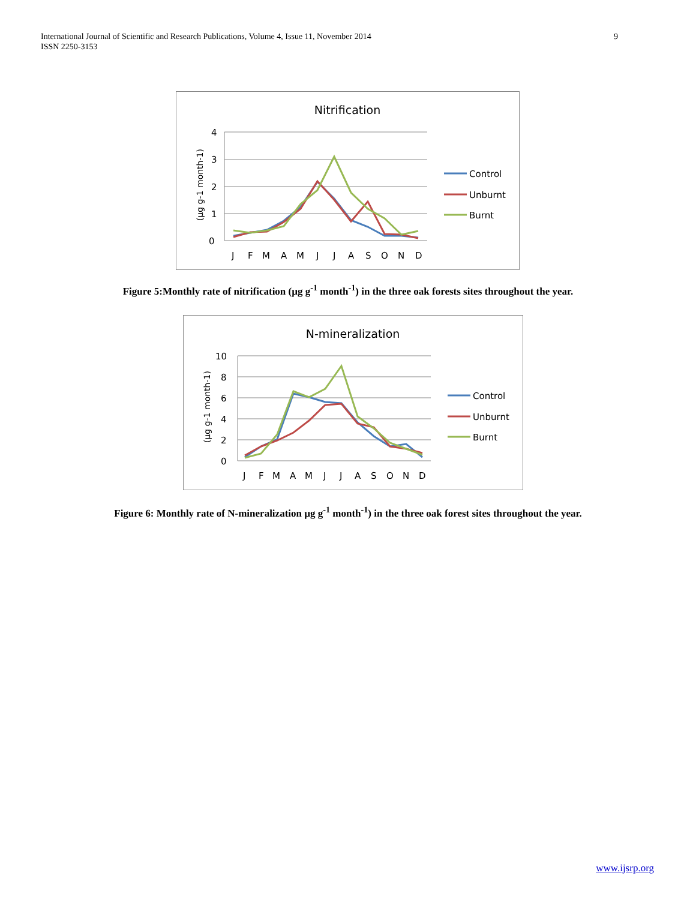International Journal of Scientific and Research Publications, Volume 4, Issue 11, November 2014
ISSN 2250-3153
9
Nitrification
4
3
2
1
0
(µg g-1 month-1)
J
F
M
A
M
J
J
A
S
O
N
D
Control
Unburnt
Burnt
Figure 5:Monthly rate of nitrification (µg g<sup>-1</sup> month<sup>-1</sup>) in the three oak forests sites throughout the year.
N-mineralization
10
8
6
4
2
0
(µg g-1 month-1)
J
F
M
A
M
J
J
A
S
O
N
D
Control
Unburnt
Burnt
Figure 6: Monthly rate of N-mineralization µg g<sup>-1</sup> month<sup>-1</sup>) in the three oak forest sites throughout the year.
www.ijsrp.org